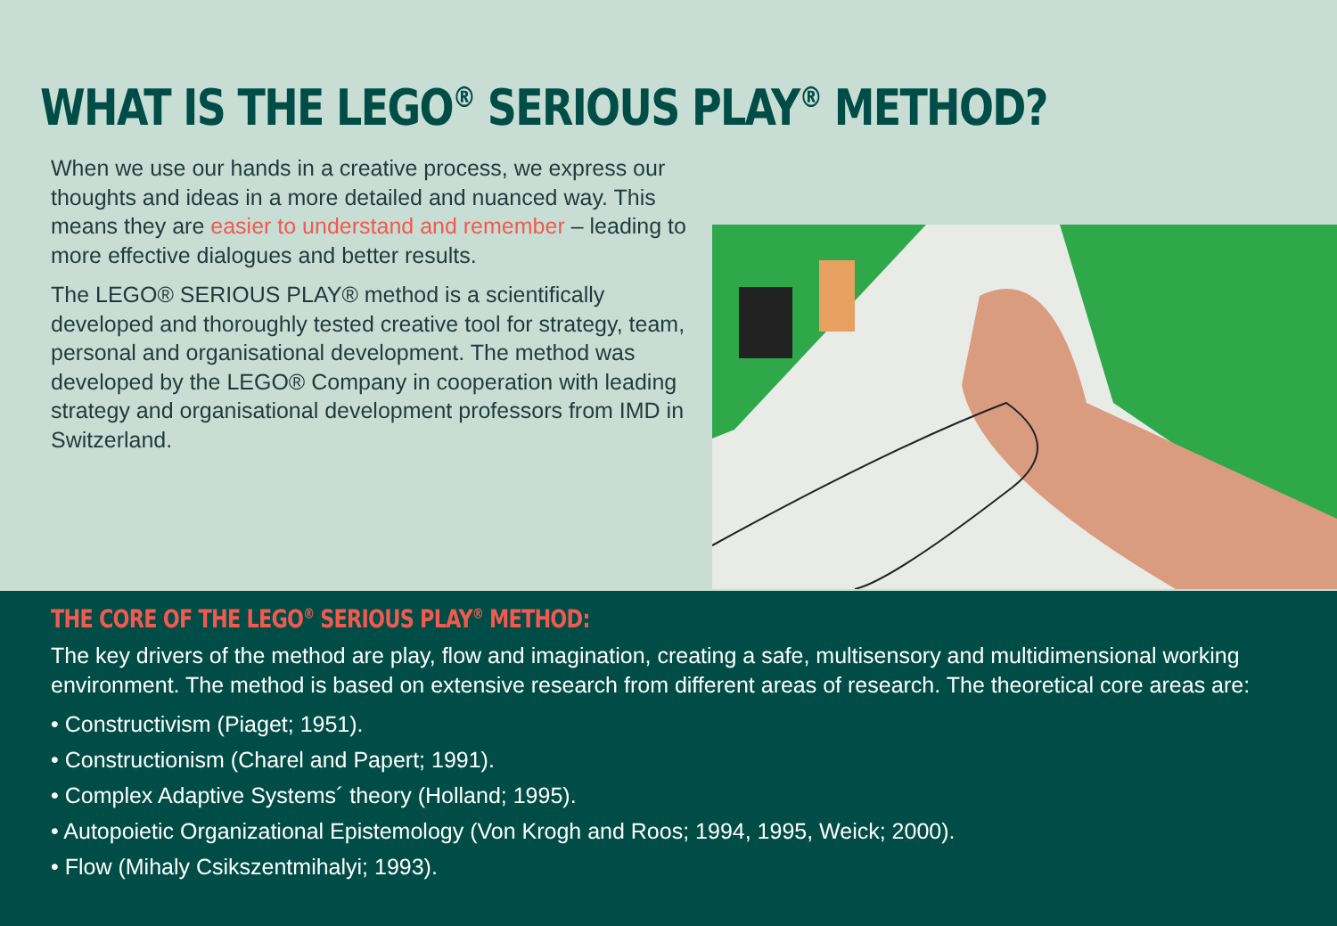WHAT IS THE LEGO<sup>®</sup> SERIOUS PLAY<sup>®</sup> METHOD?
When we use our hands in a creative process, we express our thoughts and ideas in a more detailed and nuanced way. This means they are easier to understand and remember – leading to more effective dialogues and better results.
The LEGO® SERIOUS PLAY® method is a scientifically developed and thoroughly tested creative tool for strategy, team, personal and organisational development. The method was developed by the LEGO® Company in cooperation with leading strategy and organisational development professors from IMD in Switzerland.
THE CORE OF THE LEGO<sup>®</sup> SERIOUS PLAY<sup>®</sup> METHOD:
The key drivers of the method are play, flow and imagination, creating a safe, multisensory and multidimensional working environment. The method is based on extensive research from different areas of research. The theoretical core areas are:
• Constructivism (Piaget; 1951).
• Constructionism (Charel and Papert; 1991).
• Complex Adaptive Systems´ theory (Holland; 1995).
• Autopoietic Organizational Epistemology (Von Krogh and Roos; 1994, 1995, Weick; 2000).
• Flow (Mihaly Csikszentmihalyi; 1993).